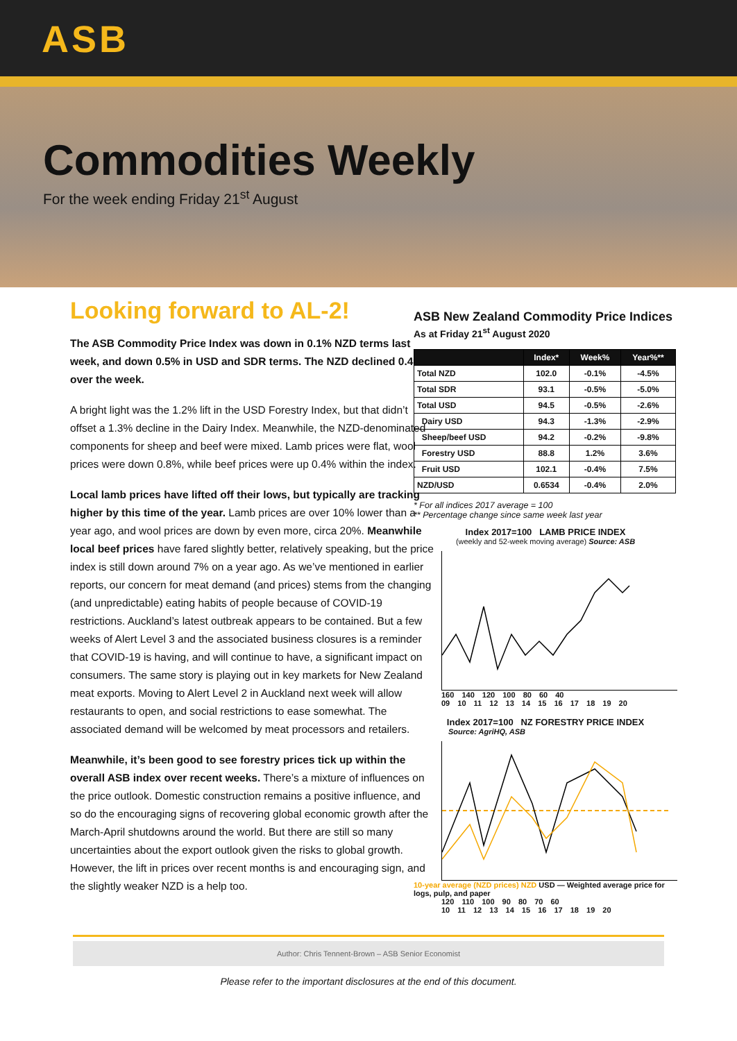ASB
Commodities Weekly
For the week ending Friday 21<sup>st</sup> August
Looking forward to AL-2!
The ASB Commodity Price Index was down in 0.1% NZD terms last week, and down 0.5% in USD and SDR terms. The NZD declined 0.4% over the week.
A bright light was the 1.2% lift in the USD Forestry Index, but that didn’t offset a 1.3% decline in the Dairy Index. Meanwhile, the NZD-denominated components for sheep and beef were mixed. Lamb prices were flat, wool prices were down 0.8%, while beef prices were up 0.4% within the index.
Local lamb prices have lifted off their lows, but typically are tracking higher by this time of the year. Lamb prices are over 10% lower than a year ago, and wool prices are down by even more, circa 20%. Meanwhile local beef prices have fared slightly better, relatively speaking, but the price index is still down around 7% on a year ago. As we’ve mentioned in earlier reports, our concern for meat demand (and prices) stems from the changing (and unpredictable) eating habits of people because of COVID-19 restrictions. Auckland’s latest outbreak appears to be contained. But a few weeks of Alert Level 3 and the associated business closures is a reminder that COVID-19 is having, and will continue to have, a significant impact on consumers. The same story is playing out in key markets for New Zealand meat exports. Moving to Alert Level 2 in Auckland next week will allow restaurants to open, and social restrictions to ease somewhat. The associated demand will be welcomed by meat processors and retailers.
Meanwhile, it’s been good to see forestry prices tick up within the overall ASB index over recent weeks. There’s a mixture of influences on the price outlook. Domestic construction remains a positive influence, and so do the encouraging signs of recovering global economic growth after the March-April shutdowns around the world. But there are still so many uncertainties about the export outlook given the risks to global growth. However, the lift in prices over recent months is and encouraging sign, and the slightly weaker NZD is a help too.
ASB New Zealand Commodity Price Indices
As at Friday 21<sup>st</sup> August 2020
| | Index* | Week% | Year%** |
| --- | --- | --- | --- |
| Total NZD | 102.0 | -0.1% | -4.5% |
| Total SDR | 93.1 | -0.5% | -5.0% |
| Total USD | 94.5 | -0.5% | -2.6% |
| Dairy USD | 94.3 | -1.3% | -2.9% |
| Sheep/beef USD | 94.2 | -0.2% | -9.8% |
| Forestry USD | 88.8 | 1.2% | 3.6% |
| Fruit USD | 102.1 | -0.4% | 7.5% |
| NZD/USD | 0.6534 | -0.4% | 2.0% |
* For all indices 2017 average = 100
** Percentage change since same week last year
Index 2017=100 LAMB PRICE INDEX
(weekly and 52-week moving average) Source: ASB
160 140 120 100 80 60 40
09 10 11 12 13 14 15 16 17 18 19 20
Index 2017=100 NZ FORESTRY PRICE INDEX
Source: AgriHQ, ASB
10-year average (NZD prices) NZD USD — Weighted average price for logs, pulp, and paper
120 110 100 90 80 70 60
10 11 12 13 14 15 16 17 18 19 20
Author: Chris Tennent-Brown – ASB Senior Economist
Please refer to the important disclosures at the end of this document.